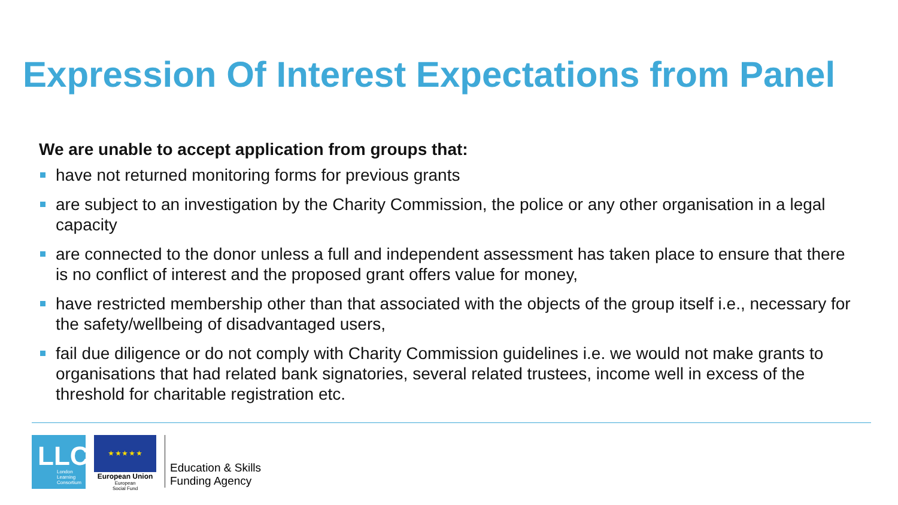Expression Of Interest Expectations from Panel
We are unable to accept application from groups that:
have not returned monitoring forms for previous grants
are subject to an investigation by the Charity Commission, the police or any other organisation in a legal capacity
are connected to the donor unless a full and independent assessment has taken place to ensure that there is no conflict of interest and the proposed grant offers value for money,
have restricted membership other than that associated with the objects of the group itself i.e., necessary for the safety/wellbeing of disadvantaged users,
fail due diligence or do not comply with Charity Commission guidelines i.e. we would not make grants to organisations that had related bank signatories, several related trustees, income well in excess of the threshold for charitable registration etc.
LLC London
Learning
Consortium
★ ★ ★ ★ ★
European Union
European
Social Fund
Education & Skills
Funding Agency